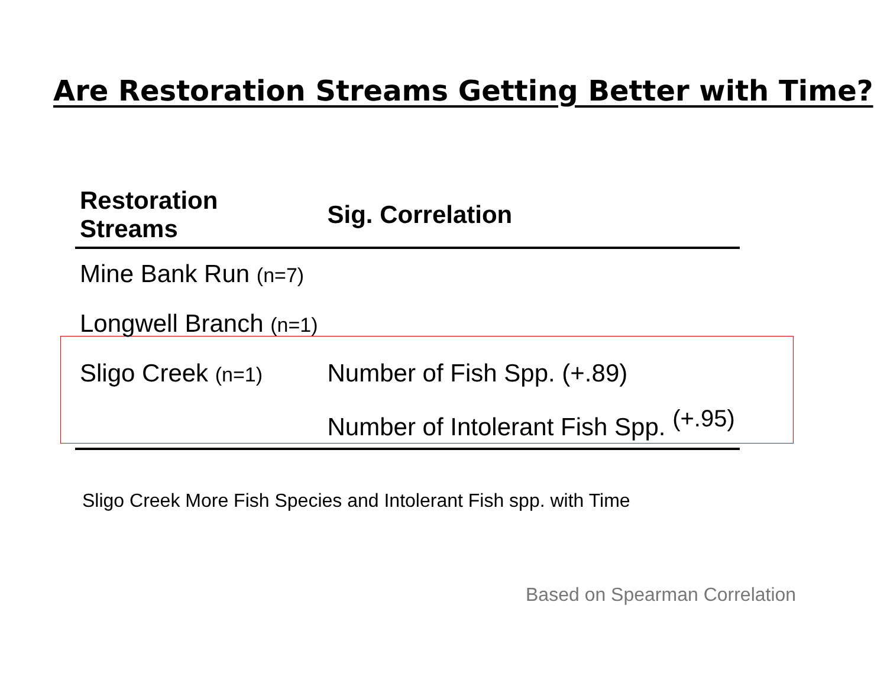Are Restoration Streams Getting Better with Time?
| Restoration Streams | Sig. Correlation |
| --- | --- |
| Mine Bank Run (n=7) | |
| Longwell Branch (n=1) | |
| Sligo Creek (n=1) | Number of Fish Spp. (+.89) |
| | Number of Intolerant Fish Spp. <sup>(+.95)</sup> |
Sligo Creek More Fish Species and Intolerant Fish spp. with Time
Based on Spearman Correlation